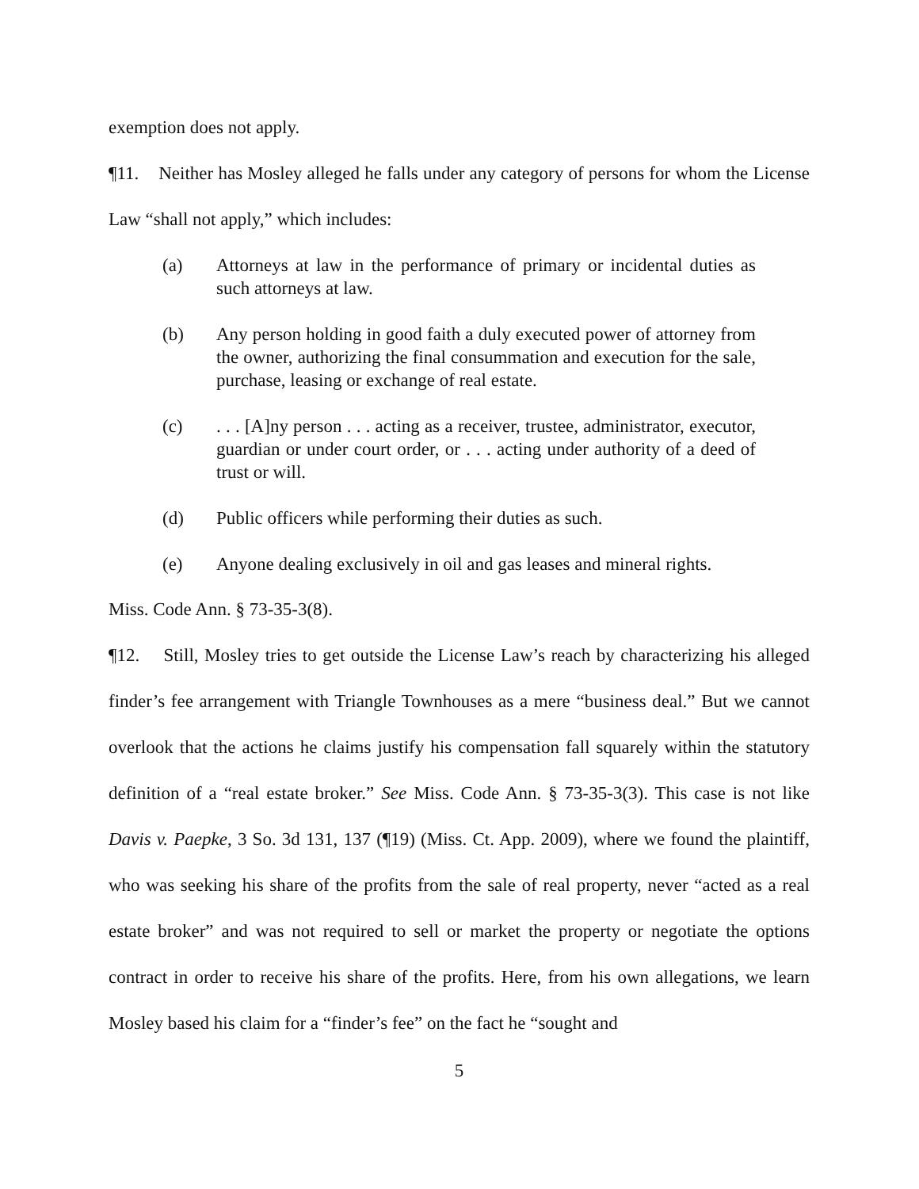exemption does not apply.
¶11. Neither has Mosley alleged he falls under any category of persons for whom the License Law “shall not apply,” which includes:
(a) Attorneys at law in the performance of primary or incidental duties as such attorneys at law.
(b) Any person holding in good faith a duly executed power of attorney from the owner, authorizing the final consummation and execution for the sale, purchase, leasing or exchange of real estate.
(c). . . [A]ny person . . . acting as a receiver, trustee, administrator, executor, guardian or under court order, or . . . acting under authority of a deed of trust or will.
(d) Public officers while performing their duties as such.
(e) Anyone dealing exclusively in oil and gas leases and mineral rights.
Miss. Code Ann. § 73-35-3(8).
¶12. Still, Mosley tries to get outside the License Law’s reach by characterizing his alleged finder’s fee arrangement with Triangle Townhouses as a mere “business deal.” But we cannot overlook that the actions he claims justify his compensation fall squarely within the statutory definition of a “real estate broker.” See Miss. Code Ann. § 73-35-3(3). This case is not like Davis v. Paepke, 3 So. 3d 131, 137 (¶19) (Miss. Ct. App. 2009), where we found the plaintiff, who was seeking his share of the profits from the sale of real property, never “acted as a real estate broker” and was not required to sell or market the property or negotiate the options contract in order to receive his share of the profits. Here, from his own allegations, we learn Mosley based his claim for a “finder’s fee” on the fact he “sought and
5